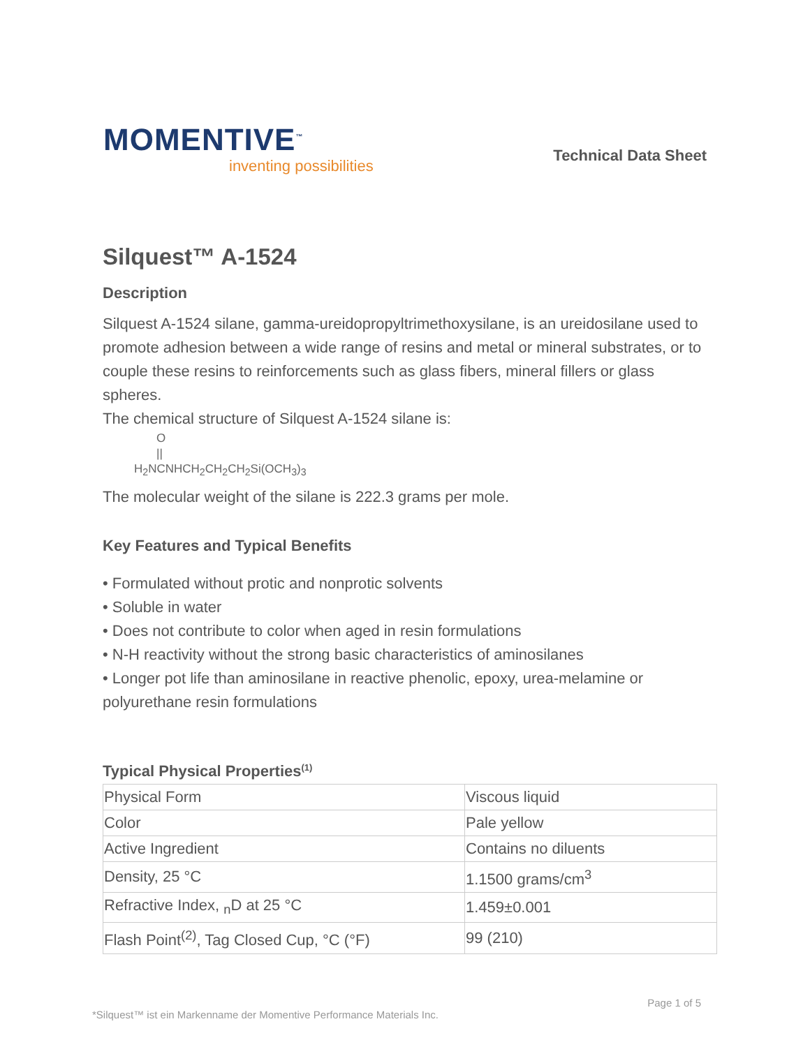MOMENTIVE<sup>™</sup>
inventing possibilities
Technical Data Sheet
Silquest™ A-1524
Description
Silquest A-1524 silane, gamma-ureidopropyltrimethoxysilane, is an ureidosilane used to promote adhesion between a wide range of resins and metal or mineral substrates, or to couple these resins to reinforcements such as glass fibers, mineral fillers or glass spheres.
The chemical structure of Silquest A-1524 silane is:
O
||
H<sub>2</sub>NCNHCH<sub>2</sub>CH<sub>2</sub>CH<sub>2</sub>Si(OCH<sub>3</sub>)<sub>3</sub>
The molecular weight of the silane is 222.3 grams per mole.
Key Features and Typical Benefits
• Formulated without protic and nonprotic solvents
• Soluble in water
• Does not contribute to color when aged in resin formulations
• N-H reactivity without the strong basic characteristics of aminosilanes
• Longer pot life than aminosilane in reactive phenolic, epoxy, urea-melamine or polyurethane resin formulations
Typical Physical Properties<sup>(1)</sup>
| Physical Form | Viscous liquid |
| Color | Pale yellow |
| Active Ingredient | Contains no diluents |
| Density, 25 °C | 1.1500 grams/cm<sup>3</sup> |
| Refractive Index, <sub>n</sub>D at 25 °C | 1.459±0.001 |
| Flash Point<sup>(2)</sup>, Tag Closed Cup, °C (°F) | 99 (210) |
Page 1 of 5
*Silquest™ ist ein Markenname der Momentive Performance Materials Inc.